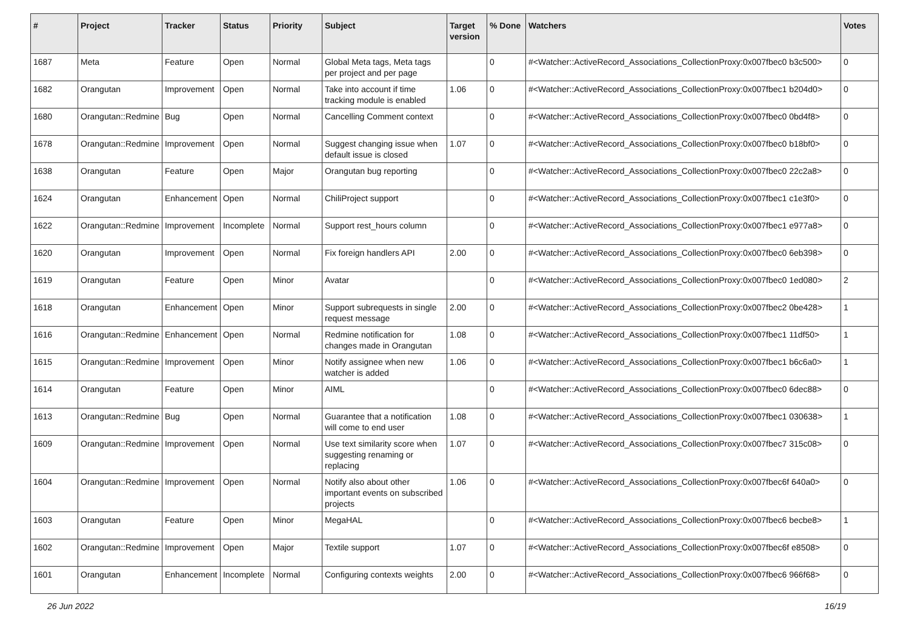| # | Project | Tracker | Status | Priority | Subject | Target version | % Done | Watchers | Votes |
| --- | --- | --- | --- | --- | --- | --- | --- | --- | --- |
| 1687 | Meta | Feature | Open | Normal | Global Meta tags, Meta tags per project and per page | | 0 | #<Watcher::ActiveRecord_Associations_CollectionProxy:0x007fbec0 b3c500> | 0 |
| 1682 | Orangutan | Improvement | Open | Normal | Take into account if time tracking module is enabled | 1.06 | 0 | #<Watcher::ActiveRecord_Associations_CollectionProxy:0x007fbec1 b204d0> | 0 |
| 1680 | Orangutan::Redmine | Bug | Open | Normal | Cancelling Comment context | | 0 | #<Watcher::ActiveRecord_Associations_CollectionProxy:0x007fbec0 0bd4f8> | 0 |
| 1678 | Orangutan::Redmine | Improvement | Open | Normal | Suggest changing issue when default issue is closed | 1.07 | 0 | #<Watcher::ActiveRecord_Associations_CollectionProxy:0x007fbec0 b18bf0> | 0 |
| 1638 | Orangutan | Feature | Open | Major | Orangutan bug reporting | | 0 | #<Watcher::ActiveRecord_Associations_CollectionProxy:0x007fbec0 22c2a8> | 0 |
| 1624 | Orangutan | Enhancement | Open | Normal | ChiliProject support | | 0 | #<Watcher::ActiveRecord_Associations_CollectionProxy:0x007fbec1 c1e3f0> | 0 |
| 1622 | Orangutan::Redmine | Improvement | Incomplete | Normal | Support rest_hours column | | 0 | #<Watcher::ActiveRecord_Associations_CollectionProxy:0x007fbec1 e977a8> | 0 |
| 1620 | Orangutan | Improvement | Open | Normal | Fix foreign handlers API | 2.00 | 0 | #<Watcher::ActiveRecord_Associations_CollectionProxy:0x007fbec0 6eb398> | 0 |
| 1619 | Orangutan | Feature | Open | Minor | Avatar | | 0 | #<Watcher::ActiveRecord_Associations_CollectionProxy:0x007fbec0 1ed080> | 2 |
| 1618 | Orangutan | Enhancement | Open | Minor | Support subrequests in single request message | 2.00 | 0 | #<Watcher::ActiveRecord_Associations_CollectionProxy:0x007fbec2 0be428> | 1 |
| 1616 | Orangutan::Redmine | Enhancement | Open | Normal | Redmine notification for changes made in Orangutan | 1.08 | 0 | #<Watcher::ActiveRecord_Associations_CollectionProxy:0x007fbec1 11df50> | 1 |
| 1615 | Orangutan::Redmine | Improvement | Open | Minor | Notify assignee when new watcher is added | 1.06 | 0 | #<Watcher::ActiveRecord_Associations_CollectionProxy:0x007fbec1 b6c6a0> | 1 |
| 1614 | Orangutan | Feature | Open | Minor | AIML | | 0 | #<Watcher::ActiveRecord_Associations_CollectionProxy:0x007fbec0 6dec88> | 0 |
| 1613 | Orangutan::Redmine | Bug | Open | Normal | Guarantee that a notification will come to end user | 1.08 | 0 | #<Watcher::ActiveRecord_Associations_CollectionProxy:0x007fbec1 030638> | 1 |
| 1609 | Orangutan::Redmine | Improvement | Open | Normal | Use text similarity score when suggesting renaming or replacing | 1.07 | 0 | #<Watcher::ActiveRecord_Associations_CollectionProxy:0x007fbec7 315c08> | 0 |
| 1604 | Orangutan::Redmine | Improvement | Open | Normal | Notify also about other important events on subscribed projects | 1.06 | 0 | #<Watcher::ActiveRecord_Associations_CollectionProxy:0x007fbec6f 640a0> | 0 |
| 1603 | Orangutan | Feature | Open | Minor | MegaHAL | | 0 | #<Watcher::ActiveRecord_Associations_CollectionProxy:0x007fbec6 becbe8> | 1 |
| 1602 | Orangutan::Redmine | Improvement | Open | Major | Textile support | 1.07 | 0 | #<Watcher::ActiveRecord_Associations_CollectionProxy:0x007fbec6f e8508> | 0 |
| 1601 | Orangutan | Enhancement | Incomplete | Normal | Configuring contexts weights | 2.00 | 0 | #<Watcher::ActiveRecord_Associations_CollectionProxy:0x007fbec6 966f68> | 0 |
26 Jun 2022 16/19